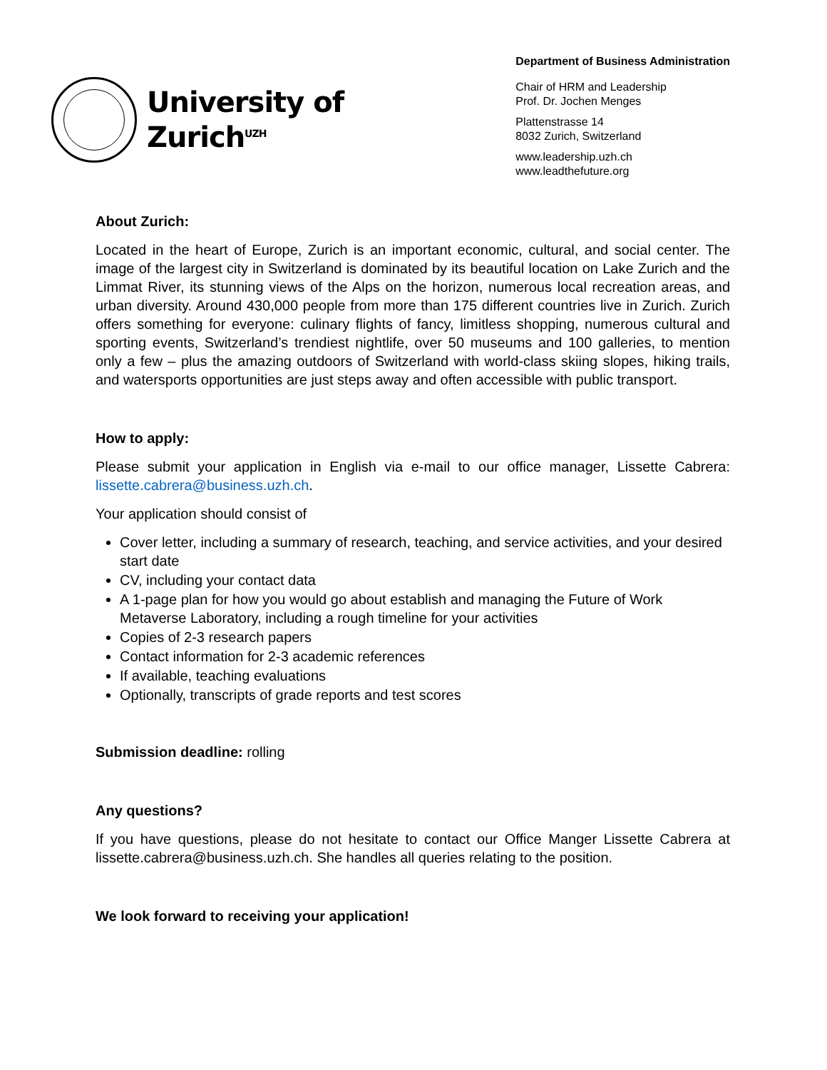University of
Zurich<sup>UZH</sup>
Department of Business Administration
Chair of HRM and Leadership
Prof. Dr. Jochen Menges
Plattenstrasse 14
8032 Zurich, Switzerland
www.leadership.uzh.ch
www.leadthefuture.org
About Zurich:
Located in the heart of Europe, Zurich is an important economic, cultural, and social center. The image of the largest city in Switzerland is dominated by its beautiful location on Lake Zurich and the Limmat River, its stunning views of the Alps on the horizon, numerous local recreation areas, and urban diversity. Around 430,000 people from more than 175 different countries live in Zurich. Zurich offers something for everyone: culinary flights of fancy, limitless shopping, numerous cultural and sporting events, Switzerland’s trendiest nightlife, over 50 museums and 100 galleries, to mention only a few – plus the amazing outdoors of Switzerland with world-class skiing slopes, hiking trails, and watersports opportunities are just steps away and often accessible with public transport.
How to apply:
Please submit your application in English via e-mail to our office manager, Lissette Cabrera: lissette.cabrera@business.uzh.ch.
Your application should consist of
Cover letter, including a summary of research, teaching, and service activities, and your desired start date
CV, including your contact data
A 1-page plan for how you would go about establish and managing the Future of Work Metaverse Laboratory, including a rough timeline for your activities
Copies of 2-3 research papers
Contact information for 2-3 academic references
If available, teaching evaluations
Optionally, transcripts of grade reports and test scores
Submission deadline: rolling
Any questions?
If you have questions, please do not hesitate to contact our Office Manger Lissette Cabrera at lissette.cabrera@business.uzh.ch. She handles all queries relating to the position.
We look forward to receiving your application!